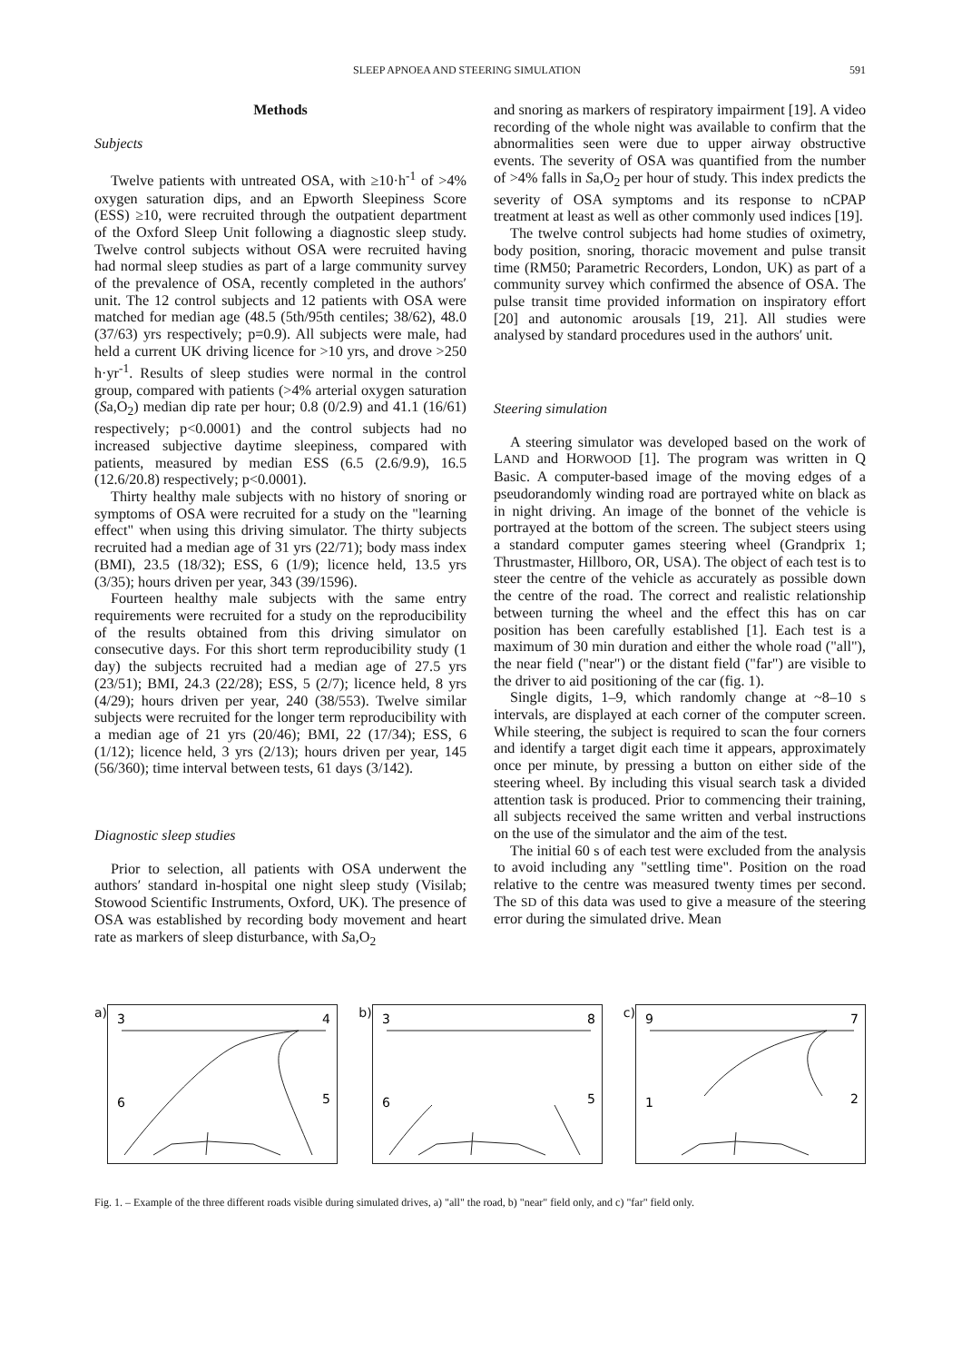SLEEP APNOEA AND STEERING SIMULATION 591
Methods
Subjects
Twelve patients with untreated OSA, with ≥10·h<sup>-1</sup> of >4% oxygen saturation dips, and an Epworth Sleepiness Score (ESS) ≥10, were recruited through the outpatient department of the Oxford Sleep Unit following a diagnostic sleep study. Twelve control subjects without OSA were recruited having had normal sleep studies as part of a large community survey of the prevalence of OSA, recently completed in the authors′ unit. The 12 control subjects and 12 patients with OSA were matched for median age (48.5 (5th/95th centiles; 38/62), 48.0 (37/63) yrs respectively; p=0.9). All subjects were male, had held a current UK driving licence for >10 yrs, and drove >250 h·yr<sup>-1</sup>. Results of sleep studies were normal in the control group, compared with patients (>4% arterial oxygen saturation (Sa,O<sub>2</sub>) median dip rate per hour; 0.8 (0/2.9) and 41.1 (16/61) respectively; p<0.0001) and the control subjects had no increased subjective daytime sleepiness, compared with patients, measured by median ESS (6.5 (2.6/9.9), 16.5 (12.6/20.8) respectively; p<0.0001).
Thirty healthy male subjects with no history of snoring or symptoms of OSA were recruited for a study on the "learning effect" when using this driving simulator. The thirty subjects recruited had a median age of 31 yrs (22/71); body mass index (BMI), 23.5 (18/32); ESS, 6 (1/9); licence held, 13.5 yrs (3/35); hours driven per year, 343 (39/1596).
Fourteen healthy male subjects with the same entry requirements were recruited for a study on the reproducibility of the results obtained from this driving simulator on consecutive days. For this short term reproducibility study (1 day) the subjects recruited had a median age of 27.5 yrs (23/51); BMI, 24.3 (22/28); ESS, 5 (2/7); licence held, 8 yrs (4/29); hours driven per year, 240 (38/553). Twelve similar subjects were recruited for the longer term reproducibility with a median age of 21 yrs (20/46); BMI, 22 (17/34); ESS, 6 (1/12); licence held, 3 yrs (2/13); hours driven per year, 145 (56/360); time interval between tests, 61 days (3/142).
Diagnostic sleep studies
Prior to selection, all patients with OSA underwent the authors′ standard in-hospital one night sleep study (Visilab; Stowood Scientific Instruments, Oxford, UK). The presence of OSA was established by recording body movement and heart rate as markers of sleep disturbance, with Sa,O<sub>2</sub>
and snoring as markers of respiratory impairment [19]. A video recording of the whole night was available to confirm that the abnormalities seen were due to upper airway obstructive events. The severity of OSA was quantified from the number of >4% falls in Sa,O<sub>2</sub> per hour of study. This index predicts the severity of OSA symptoms and its response to nCPAP treatment at least as well as other commonly used indices [19].
The twelve control subjects had home studies of oximetry, body position, snoring, thoracic movement and pulse transit time (RM50; Parametric Recorders, London, UK) as part of a community survey which confirmed the absence of OSA. The pulse transit time provided information on inspiratory effort [20] and autonomic arousals [19, 21]. All studies were analysed by standard procedures used in the authors′ unit.
Steering simulation
A steering simulator was developed based on the work of LAND and HORWOOD [1]. The program was written in Q Basic. A computer-based image of the moving edges of a pseudorandomly winding road are portrayed white on black as in night driving. An image of the bonnet of the vehicle is portrayed at the bottom of the screen. The subject steers using a standard computer games steering wheel (Grandprix 1; Thrustmaster, Hillboro, OR, USA). The object of each test is to steer the centre of the vehicle as accurately as possible down the centre of the road. The correct and realistic relationship between turning the wheel and the effect this has on car position has been carefully established [1]. Each test is a maximum of 30 min duration and either the whole road ("all"), the near field ("near") or the distant field ("far") are visible to the driver to aid positioning of the car (fig. 1).
Single digits, 1–9, which randomly change at ~8–10 s intervals, are displayed at each corner of the computer screen. While steering, the subject is required to scan the four corners and identify a target digit each time it appears, approximately once per minute, by pressing a button on either side of the steering wheel. By including this visual search task a divided attention task is produced. Prior to commencing their training, all subjects received the same written and verbal instructions on the use of the simulator and the aim of the test.
The initial 60 s of each test were excluded from the analysis to avoid including any "settling time". Position on the road relative to the centre was measured twenty times per second. The SD of this data was used to give a measure of the steering error during the simulated drive. Mean
a)
3
4
6
5
b)
3
8
6
5
c)
9
7
1
2
Fig. 1. – Example of the three different roads visible during simulated drives, a) "all" the road, b) "near" field only, and c) "far" field only.